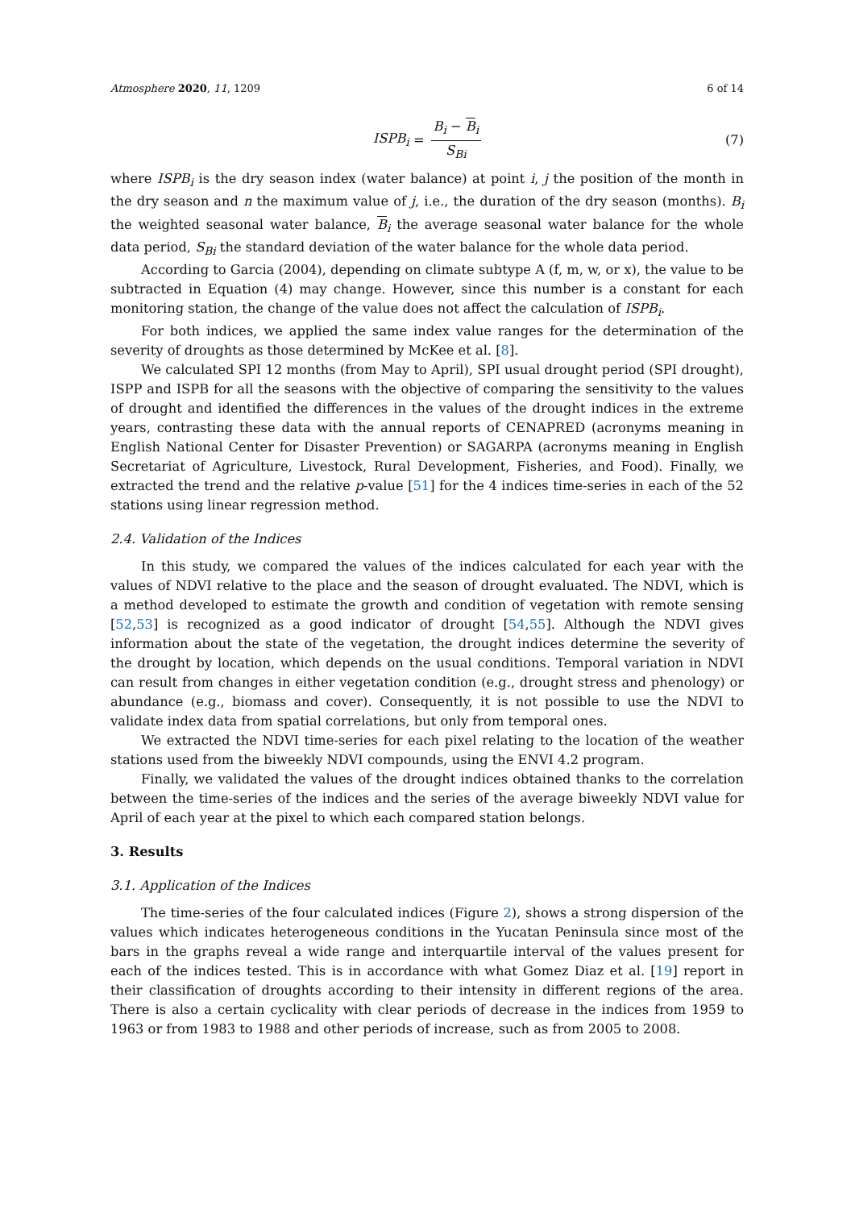Atmosphere 2020, 11, 1209 6 of 14
ISPB<sub>i</sub> = B<sub>i</sub> − B<sub>i</sub> S<sub>Bi</sub>
(7)
where ISPB<sub>i</sub> is the dry season index (water balance) at point i, j the position of the month in the dry season and n the maximum value of j, i.e., the duration of the dry season (months). B<sub>i</sub> the weighted seasonal water balance, B<sub>i</sub> the average seasonal water balance for the whole data period, S<sub>Bi</sub> the standard deviation of the water balance for the whole data period.
According to Garcia (2004), depending on climate subtype A (f, m, w, or x), the value to be subtracted in Equation (4) may change. However, since this number is a constant for each monitoring station, the change of the value does not affect the calculation of ISPB<sub>i</sub>.
For both indices, we applied the same index value ranges for the determination of the severity of droughts as those determined by McKee et al. [8].
We calculated SPI 12 months (from May to April), SPI usual drought period (SPI drought), ISPP and ISPB for all the seasons with the objective of comparing the sensitivity to the values of drought and identified the differences in the values of the drought indices in the extreme years, contrasting these data with the annual reports of CENAPRED (acronyms meaning in English National Center for Disaster Prevention) or SAGARPA (acronyms meaning in English Secretariat of Agriculture, Livestock, Rural Development, Fisheries, and Food). Finally, we extracted the trend and the relative p-value [51] for the 4 indices time-series in each of the 52 stations using linear regression method.
2.4. Validation of the Indices
In this study, we compared the values of the indices calculated for each year with the values of NDVI relative to the place and the season of drought evaluated. The NDVI, which is a method developed to estimate the growth and condition of vegetation with remote sensing [52,53] is recognized as a good indicator of drought [54,55]. Although the NDVI gives information about the state of the vegetation, the drought indices determine the severity of the drought by location, which depends on the usual conditions. Temporal variation in NDVI can result from changes in either vegetation condition (e.g., drought stress and phenology) or abundance (e.g., biomass and cover). Consequently, it is not possible to use the NDVI to validate index data from spatial correlations, but only from temporal ones.
We extracted the NDVI time-series for each pixel relating to the location of the weather stations used from the biweekly NDVI compounds, using the ENVI 4.2 program.
Finally, we validated the values of the drought indices obtained thanks to the correlation between the time-series of the indices and the series of the average biweekly NDVI value for April of each year at the pixel to which each compared station belongs.
3. Results
3.1. Application of the Indices
The time-series of the four calculated indices (Figure 2), shows a strong dispersion of the values which indicates heterogeneous conditions in the Yucatan Peninsula since most of the bars in the graphs reveal a wide range and interquartile interval of the values present for each of the indices tested. This is in accordance with what Gomez Diaz et al. [19] report in their classification of droughts according to their intensity in different regions of the area. There is also a certain cyclicality with clear periods of decrease in the indices from 1959 to 1963 or from 1983 to 1988 and other periods of increase, such as from 2005 to 2008.